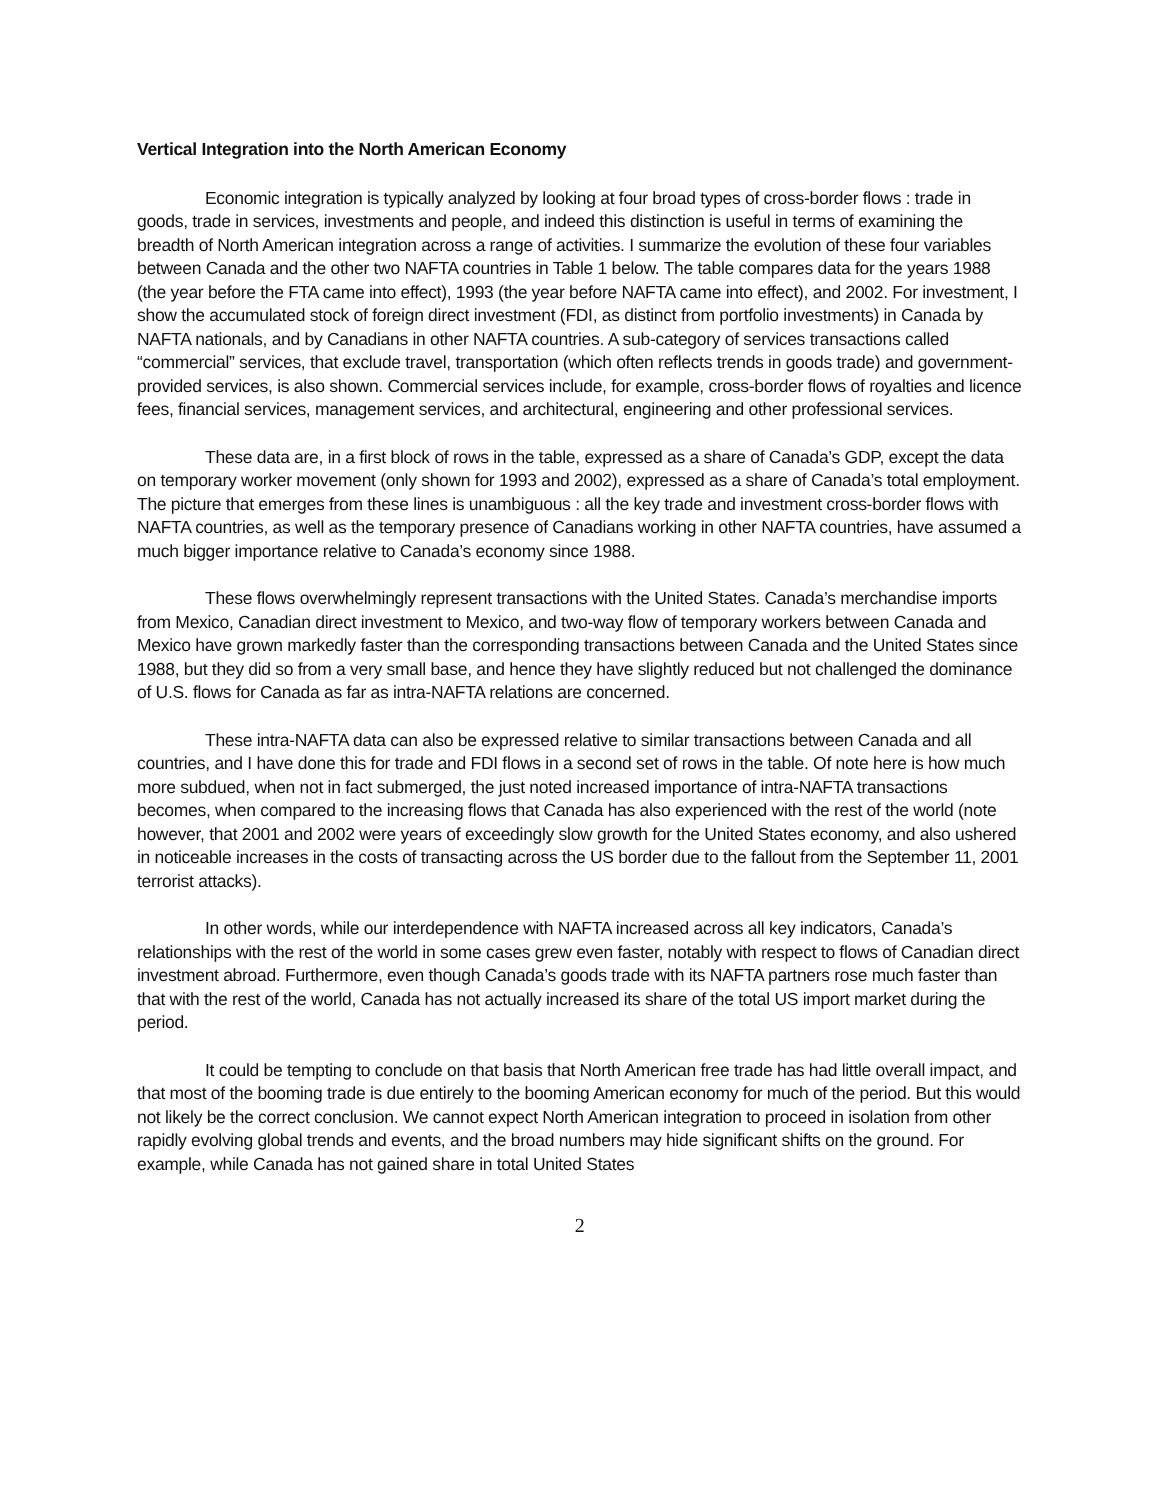Vertical Integration into the North American Economy
Economic integration is typically analyzed by looking at four broad types of cross-border flows : trade in goods, trade in services, investments and people, and indeed this distinction is useful in terms of examining the breadth of North American integration across a range of activities. I summarize the evolution of these four variables between Canada and the other two NAFTA countries in Table 1 below. The table compares data for the years 1988 (the year before the FTA came into effect), 1993 (the year before NAFTA came into effect), and 2002. For investment, I show the accumulated stock of foreign direct investment (FDI, as distinct from portfolio investments) in Canada by NAFTA nationals, and by Canadians in other NAFTA countries. A sub-category of services transactions called “commercial” services, that exclude travel, transportation (which often reflects trends in goods trade) and government-provided services, is also shown. Commercial services include, for example, cross-border flows of royalties and licence fees, financial services, management services, and architectural, engineering and other professional services.
These data are, in a first block of rows in the table, expressed as a share of Canada’s GDP, except the data on temporary worker movement (only shown for 1993 and 2002), expressed as a share of Canada’s total employment. The picture that emerges from these lines is unambiguous : all the key trade and investment cross-border flows with NAFTA countries, as well as the temporary presence of Canadians working in other NAFTA countries, have assumed a much bigger importance relative to Canada’s economy since 1988.
These flows overwhelmingly represent transactions with the United States. Canada’s merchandise imports from Mexico, Canadian direct investment to Mexico, and two-way flow of temporary workers between Canada and Mexico have grown markedly faster than the corresponding transactions between Canada and the United States since 1988, but they did so from a very small base, and hence they have slightly reduced but not challenged the dominance of U.S. flows for Canada as far as intra-NAFTA relations are concerned.
These intra-NAFTA data can also be expressed relative to similar transactions between Canada and all countries, and I have done this for trade and FDI flows in a second set of rows in the table. Of note here is how much more subdued, when not in fact submerged, the just noted increased importance of intra-NAFTA transactions becomes, when compared to the increasing flows that Canada has also experienced with the rest of the world (note however, that 2001 and 2002 were years of exceedingly slow growth for the United States economy, and also ushered in noticeable increases in the costs of transacting across the US border due to the fallout from the September 11, 2001 terrorist attacks).
In other words, while our interdependence with NAFTA increased across all key indicators, Canada’s relationships with the rest of the world in some cases grew even faster, notably with respect to flows of Canadian direct investment abroad. Furthermore, even though Canada’s goods trade with its NAFTA partners rose much faster than that with the rest of the world, Canada has not actually increased its share of the total US import market during the period.
It could be tempting to conclude on that basis that North American free trade has had little overall impact, and that most of the booming trade is due entirely to the booming American economy for much of the period. But this would not likely be the correct conclusion. We cannot expect North American integration to proceed in isolation from other rapidly evolving global trends and events, and the broad numbers may hide significant shifts on the ground. For example, while Canada has not gained share in total United States
2